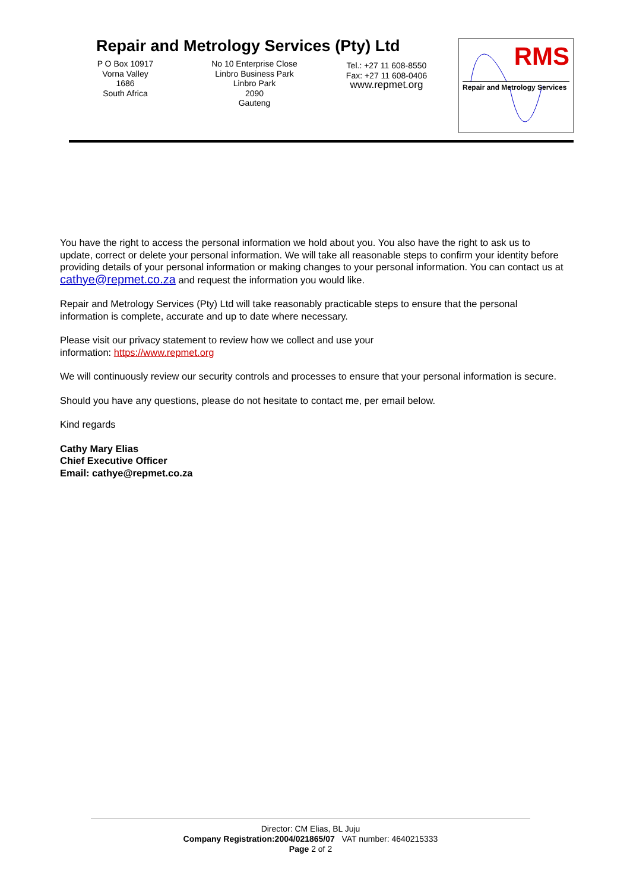Repair and Metrology Services (Pty) Ltd
P O Box 10917
Vorna Valley
1686
South Africa
No 10 Enterprise Close
Linbro Business Park
Linbro Park
2090
Gauteng
Tel.: +27 11 608-8550
Fax: +27 11 608-0406
www.repmet.org
RMS
Repair and Metrology Services
You have the right to access the personal information we hold about you. You also have the right to ask us to update, correct or delete your personal information. We will take all reasonable steps to confirm your identity before providing details of your personal information or making changes to your personal information. You can contact us at cathye@repmet.co.za and request the information you would like.
Repair and Metrology Services (Pty) Ltd will take reasonably practicable steps to ensure that the personal information is complete, accurate and up to date where necessary.
Please visit our privacy statement to review how we collect and use your
information: https://www.repmet.org
We will continuously review our security controls and processes to ensure that your personal information is secure.
Should you have any questions, please do not hesitate to contact me, per email below.
Kind regards
Cathy Mary Elias
Chief Executive Officer
Email: cathye@repmet.co.za
Director: CM Elias, BL Juju
Company Registration:2004/021865/07 VAT number: 4640215333
Page 2 of 2